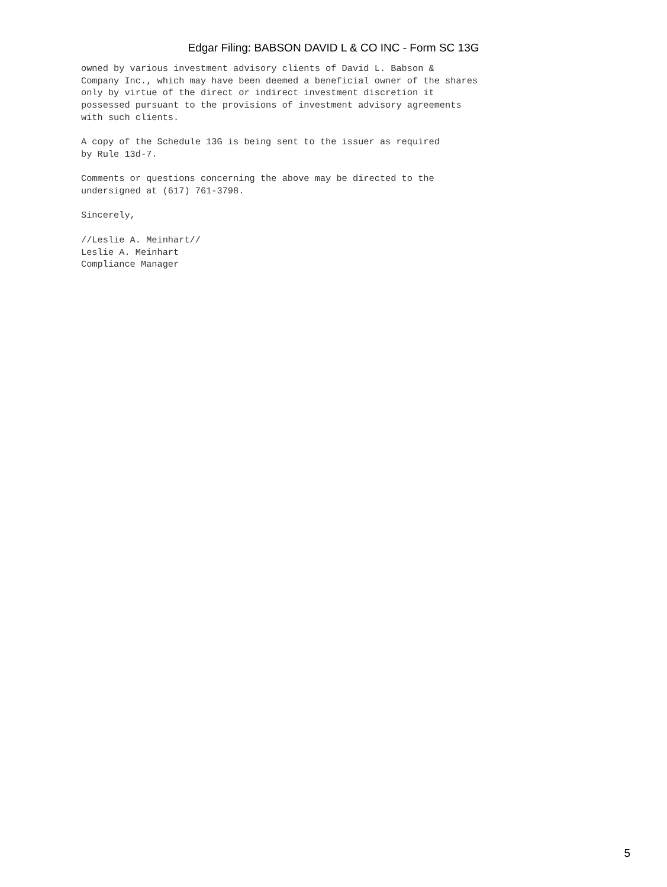Edgar Filing: BABSON DAVID L & CO INC - Form SC 13G
owned by various investment advisory clients of David L. Babson &
Company Inc., which may have been deemed a beneficial owner of the shares
only by virtue of the direct or indirect investment discretion it
possessed pursuant to the provisions of investment advisory agreements
with such clients.

A copy of the Schedule 13G is being sent to the issuer as required
by Rule 13d-7.

Comments or questions concerning the above may be directed to the
undersigned at (617) 761-3798.

Sincerely,

//Leslie A. Meinhart//
Leslie A. Meinhart
Compliance Manager
5